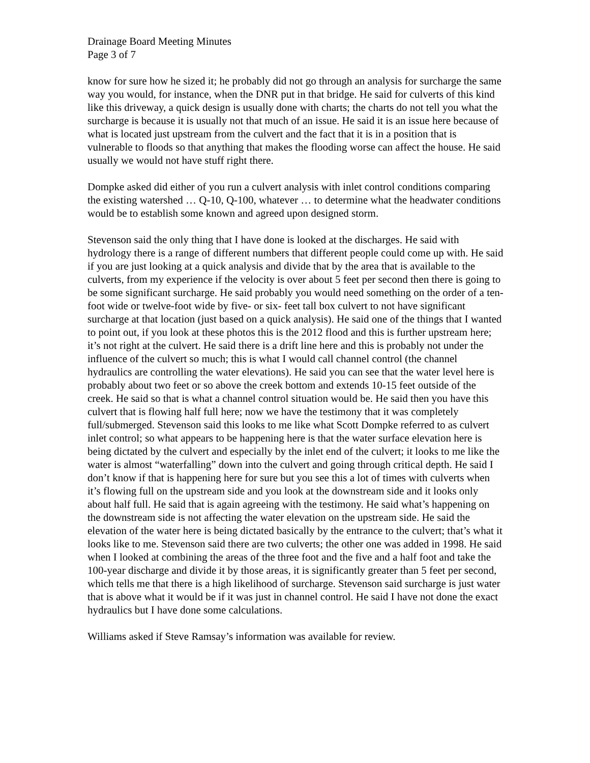Drainage Board Meeting Minutes
Page 3 of 7
know for sure how he sized it; he probably did not go through an analysis for surcharge the same way you would, for instance, when the DNR put in that bridge. He said for culverts of this kind like this driveway, a quick design is usually done with charts; the charts do not tell you what the surcharge is because it is usually not that much of an issue. He said it is an issue here because of what is located just upstream from the culvert and the fact that it is in a position that is vulnerable to floods so that anything that makes the flooding worse can affect the house. He said usually we would not have stuff right there.
Dompke asked did either of you run a culvert analysis with inlet control conditions comparing the existing watershed … Q-10, Q-100, whatever … to determine what the headwater conditions would be to establish some known and agreed upon designed storm.
Stevenson said the only thing that I have done is looked at the discharges. He said with hydrology there is a range of different numbers that different people could come up with. He said if you are just looking at a quick analysis and divide that by the area that is available to the culverts, from my experience if the velocity is over about 5 feet per second then there is going to be some significant surcharge. He said probably you would need something on the order of a ten-foot wide or twelve-foot wide by five- or six- feet tall box culvert to not have significant surcharge at that location (just based on a quick analysis). He said one of the things that I wanted to point out, if you look at these photos this is the 2012 flood and this is further upstream here; it’s not right at the culvert. He said there is a drift line here and this is probably not under the influence of the culvert so much; this is what I would call channel control (the channel hydraulics are controlling the water elevations). He said you can see that the water level here is probably about two feet or so above the creek bottom and extends 10-15 feet outside of the creek. He said so that is what a channel control situation would be. He said then you have this culvert that is flowing half full here; now we have the testimony that it was completely full/submerged. Stevenson said this looks to me like what Scott Dompke referred to as culvert inlet control; so what appears to be happening here is that the water surface elevation here is being dictated by the culvert and especially by the inlet end of the culvert; it looks to me like the water is almost “waterfalling” down into the culvert and going through critical depth. He said I don’t know if that is happening here for sure but you see this a lot of times with culverts when it’s flowing full on the upstream side and you look at the downstream side and it looks only about half full. He said that is again agreeing with the testimony. He said what’s happening on the downstream side is not affecting the water elevation on the upstream side. He said the elevation of the water here is being dictated basically by the entrance to the culvert; that’s what it looks like to me. Stevenson said there are two culverts; the other one was added in 1998. He said when I looked at combining the areas of the three foot and the five and a half foot and take the 100-year discharge and divide it by those areas, it is significantly greater than 5 feet per second, which tells me that there is a high likelihood of surcharge. Stevenson said surcharge is just water that is above what it would be if it was just in channel control. He said I have not done the exact hydraulics but I have done some calculations.
Williams asked if Steve Ramsay’s information was available for review.